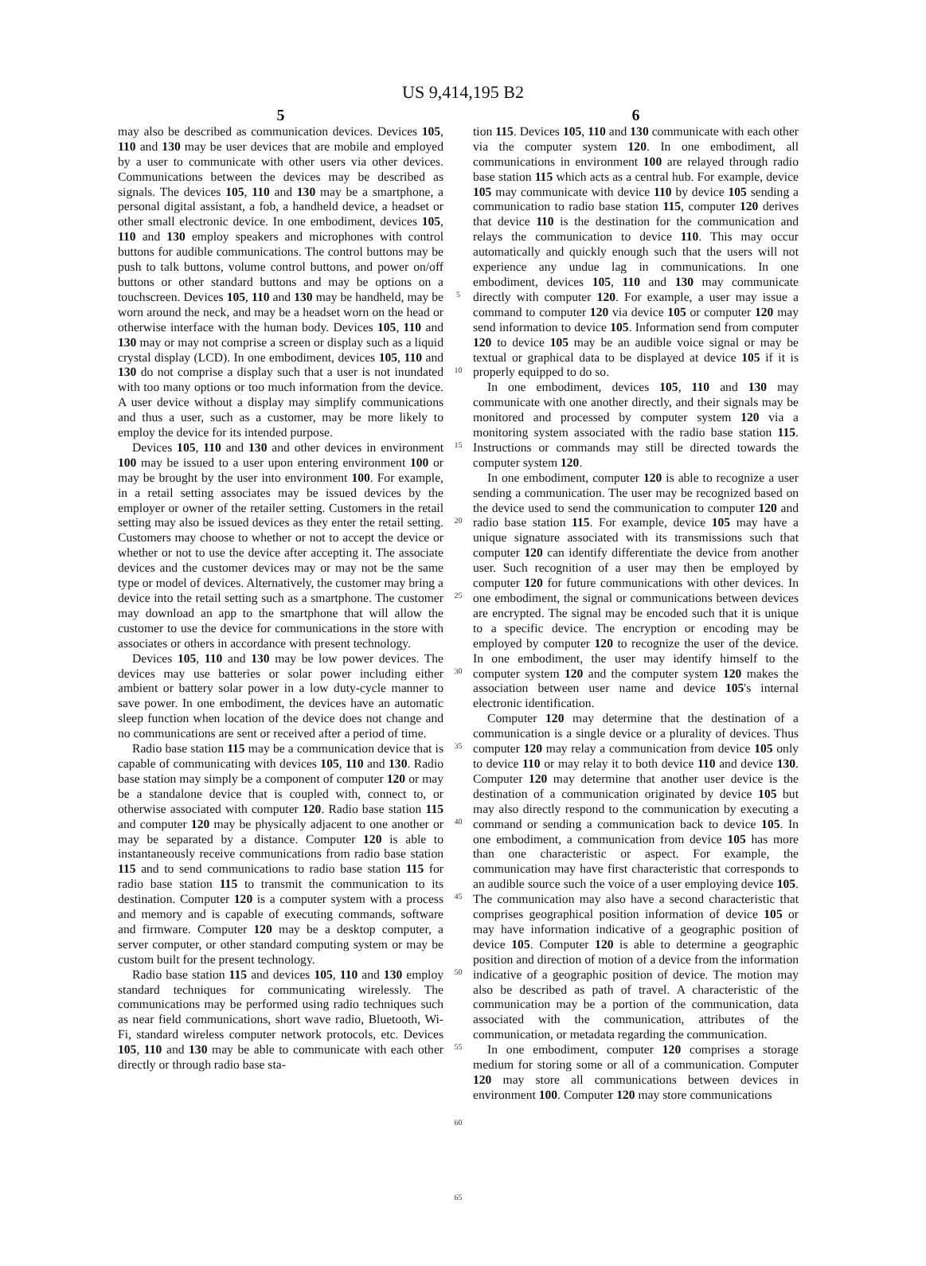US 9,414,195 B2
5
may also be described as communication devices. Devices 105, 110 and 130 may be user devices that are mobile and employed by a user to communicate with other users via other devices. Communications between the devices may be described as signals. The devices 105, 110 and 130 may be a smartphone, a personal digital assistant, a fob, a handheld device, a headset or other small electronic device. In one embodiment, devices 105, 110 and 130 employ speakers and microphones with control buttons for audible communications. The control buttons may be push to talk buttons, volume control buttons, and power on/off buttons or other standard buttons and may be options on a touchscreen. Devices 105, 110 and 130 may be handheld, may be worn around the neck, and may be a headset worn on the head or otherwise interface with the human body. Devices 105, 110 and 130 may or may not comprise a screen or display such as a liquid crystal display (LCD). In one embodiment, devices 105, 110 and 130 do not comprise a display such that a user is not inundated with too many options or too much information from the device. A user device without a display may simplify communications and thus a user, such as a customer, may be more likely to employ the device for its intended purpose.
Devices 105, 110 and 130 and other devices in environment 100 may be issued to a user upon entering environment 100 or may be brought by the user into environment 100. For example, in a retail setting associates may be issued devices by the employer or owner of the retailer setting. Customers in the retail setting may also be issued devices as they enter the retail setting. Customers may choose to whether or not to accept the device or whether or not to use the device after accepting it. The associate devices and the customer devices may or may not be the same type or model of devices. Alternatively, the customer may bring a device into the retail setting such as a smartphone. The customer may download an app to the smartphone that will allow the customer to use the device for communications in the store with associates or others in accordance with present technology.
Devices 105, 110 and 130 may be low power devices. The devices may use batteries or solar power including either ambient or battery solar power in a low duty-cycle manner to save power. In one embodiment, the devices have an automatic sleep function when location of the device does not change and no communications are sent or received after a period of time.
Radio base station 115 may be a communication device that is capable of communicating with devices 105, 110 and 130. Radio base station may simply be a component of computer 120 or may be a standalone device that is coupled with, connect to, or otherwise associated with computer 120. Radio base station 115 and computer 120 may be physically adjacent to one another or may be separated by a distance. Computer 120 is able to instantaneously receive communications from radio base station 115 and to send communications to radio base station 115 for radio base station 115 to transmit the communication to its destination. Computer 120 is a computer system with a process and memory and is capable of executing commands, software and firmware. Computer 120 may be a desktop computer, a server computer, or other standard computing system or may be custom built for the present technology.
Radio base station 115 and devices 105, 110 and 130 employ standard techniques for communicating wirelessly. The communications may be performed using radio techniques such as near field communications, short wave radio, Bluetooth, Wi-Fi, standard wireless computer network protocols, etc. Devices 105, 110 and 130 may be able to communicate with each other directly or through radio base sta-
5
10
15
20
25
30
35
40
45
50
55
60
65
6
tion 115. Devices 105, 110 and 130 communicate with each other via the computer system 120. In one embodiment, all communications in environment 100 are relayed through radio base station 115 which acts as a central hub. For example, device 105 may communicate with device 110 by device 105 sending a communication to radio base station 115, computer 120 derives that device 110 is the destination for the communication and relays the communication to device 110. This may occur automatically and quickly enough such that the users will not experience any undue lag in communications. In one embodiment, devices 105, 110 and 130 may communicate directly with computer 120. For example, a user may issue a command to computer 120 via device 105 or computer 120 may send information to device 105. Information send from computer 120 to device 105 may be an audible voice signal or may be textual or graphical data to be displayed at device 105 if it is properly equipped to do so.
In one embodiment, devices 105, 110 and 130 may communicate with one another directly, and their signals may be monitored and processed by computer system 120 via a monitoring system associated with the radio base station 115. Instructions or commands may still be directed towards the computer system 120.
In one embodiment, computer 120 is able to recognize a user sending a communication. The user may be recognized based on the device used to send the communication to computer 120 and radio base station 115. For example, device 105 may have a unique signature associated with its transmissions such that computer 120 can identify differentiate the device from another user. Such recognition of a user may then be employed by computer 120 for future communications with other devices. In one embodiment, the signal or communications between devices are encrypted. The signal may be encoded such that it is unique to a specific device. The encryption or encoding may be employed by computer 120 to recognize the user of the device. In one embodiment, the user may identify himself to the computer system 120 and the computer system 120 makes the association between user name and device 105's internal electronic identification.
Computer 120 may determine that the destination of a communication is a single device or a plurality of devices. Thus computer 120 may relay a communication from device 105 only to device 110 or may relay it to both device 110 and device 130. Computer 120 may determine that another user device is the destination of a communication originated by device 105 but may also directly respond to the communication by executing a command or sending a communication back to device 105. In one embodiment, a communication from device 105 has more than one characteristic or aspect. For example, the communication may have first characteristic that corresponds to an audible source such the voice of a user employing device 105. The communication may also have a second characteristic that comprises geographical position information of device 105 or may have information indicative of a geographic position of device 105. Computer 120 is able to determine a geographic position and direction of motion of a device from the information indicative of a geographic position of device. The motion may also be described as path of travel. A characteristic of the communication may be a portion of the communication, data associated with the communication, attributes of the communication, or metadata regarding the communication.
In one embodiment, computer 120 comprises a storage medium for storing some or all of a communication. Computer 120 may store all communications between devices in environment 100. Computer 120 may store communications